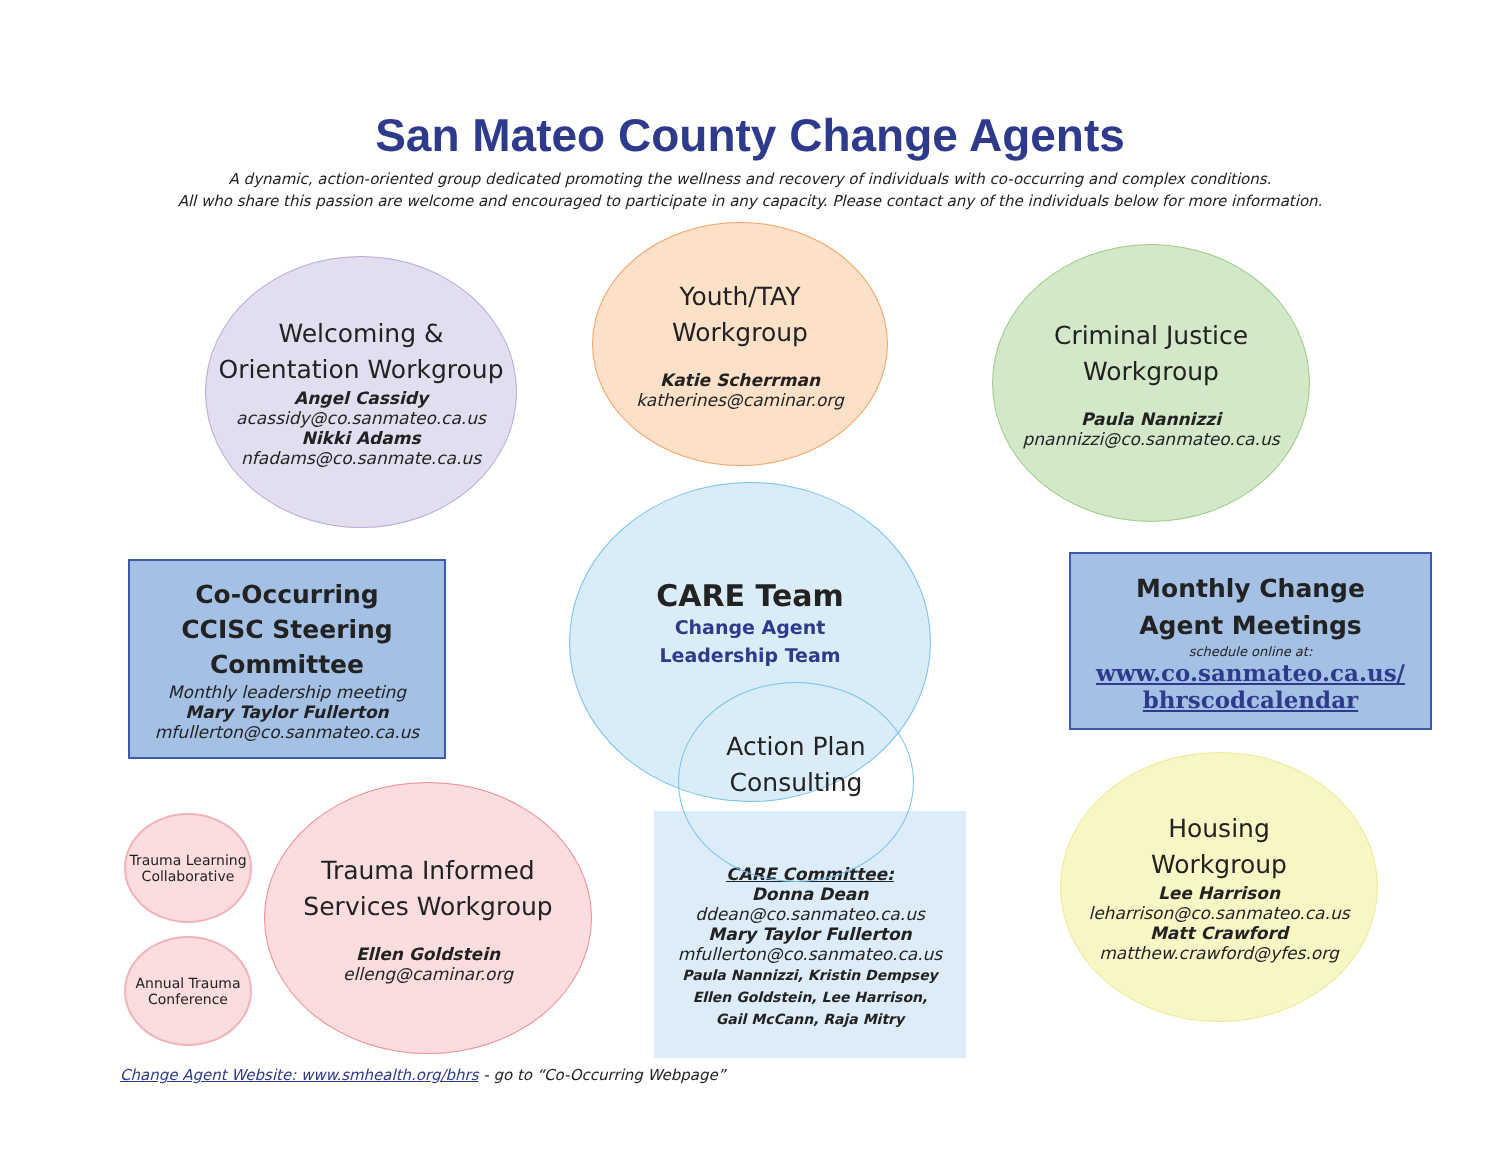San Mateo County Change Agents
A dynamic, action-oriented group dedicated promoting the wellness and recovery of individuals with co-occurring and complex conditions.
All who share this passion are welcome and encouraged to participate in any capacity. Please contact any of the individuals below for more information.
Welcoming &
Orientation Workgroup
Angel Cassidy
acassidy@co.sanmateo.ca.us
Nikki Adams
nfadams@co.sanmate.ca.us
Youth/TAY
Workgroup
Katie Scherrman
katherines@caminar.org
Criminal Justice
Workgroup
Paula Nannizzi
pnannizzi@co.sanmateo.ca.us
Co-Occurring
CCISC Steering
Committee
Monthly leadership meeting
Mary Taylor Fullerton
mfullerton@co.sanmateo.ca.us
CARE Team
Change Agent
Leadership Team
Monthly Change
Agent Meetings
schedule online at:
www.co.sanmateo.ca.us/
bhrscodcalendar
CARE Committee:
Donna Dean
ddean@co.sanmateo.ca.us
Mary Taylor Fullerton
mfullerton@co.sanmateo.ca.us
Paula Nannizzi, Kristin Dempsey
Ellen Goldstein, Lee Harrison,
Gail McCann, Raja Mitry
Action Plan
Consulting
Trauma Learning
Collaborative
Annual Trauma
Conference
Trauma Informed
Services Workgroup
Ellen Goldstein
elleng@caminar.org
Housing
Workgroup
Lee Harrison
leharrison@co.sanmateo.ca.us
Matt Crawford
matthew.crawford@yfes.org
Change Agent Website: www.smhealth.org/bhrs - go to “Co-Occurring Webpage”